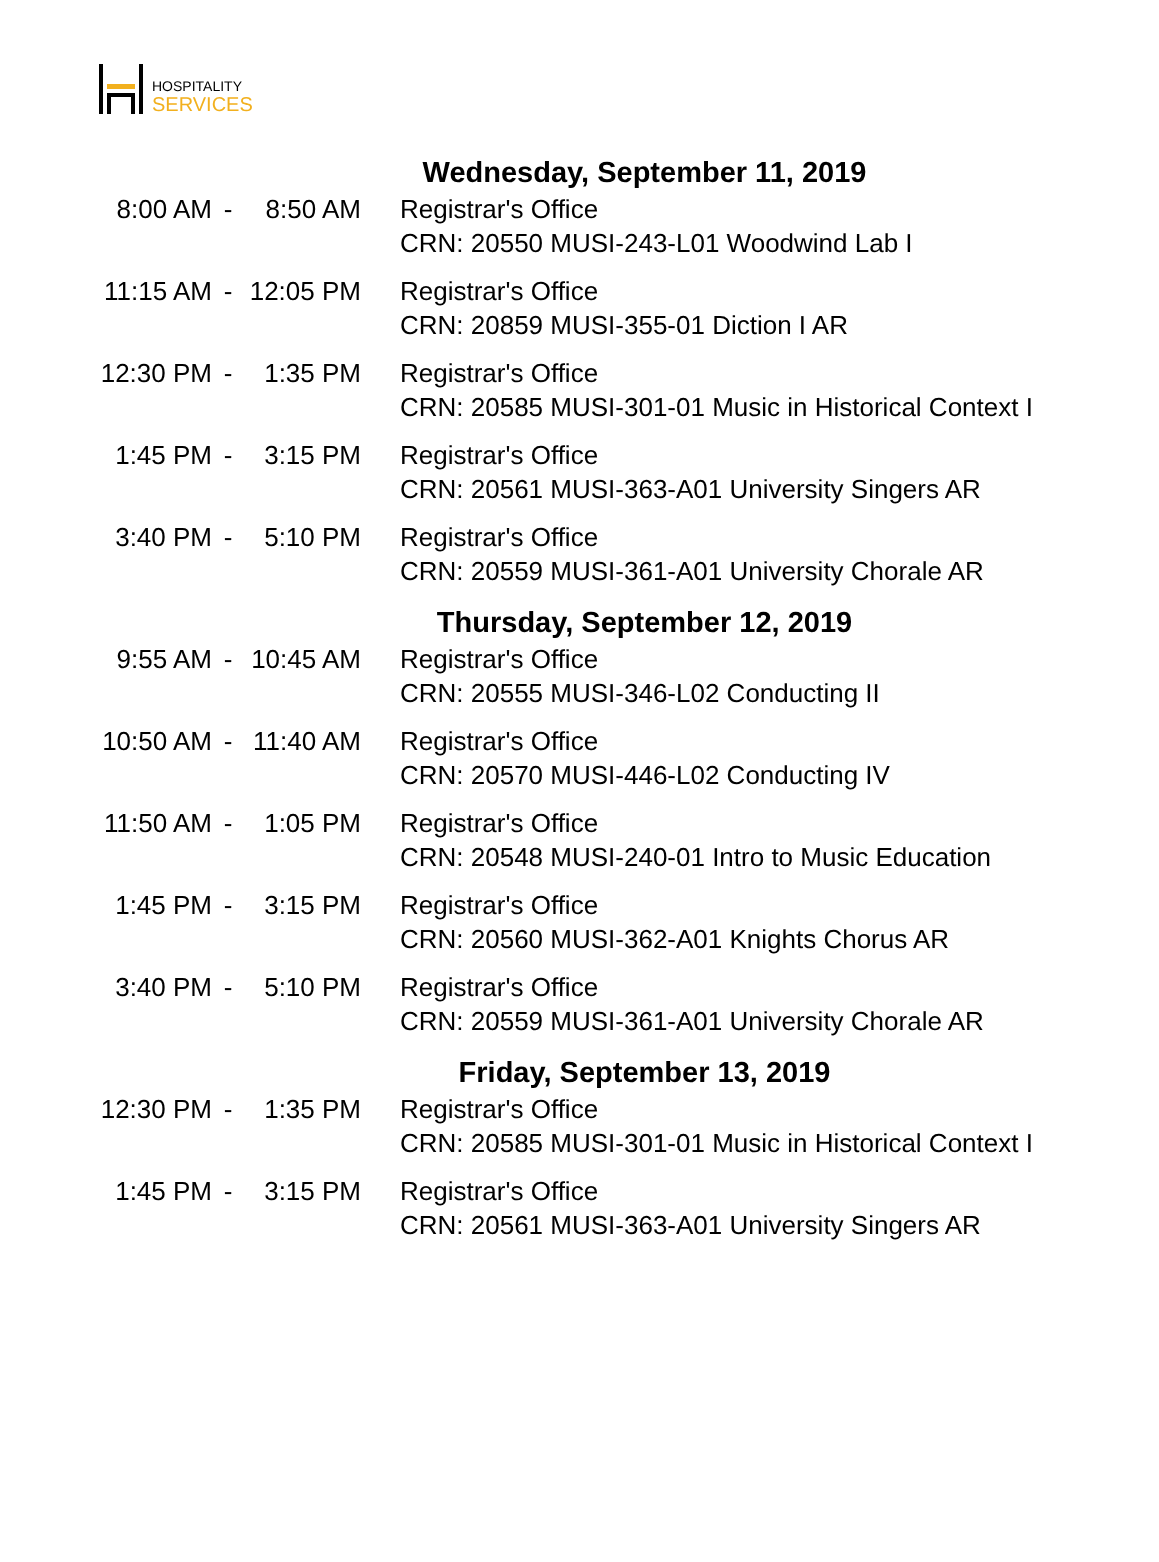HOSPITALITY
SERVICES
Wednesday, September 11, 2019
| 8:00 AM | - | 8:50 AM | Registrar's Office CRN: 20550 MUSI-243-L01 Woodwind Lab I |
| 11:15 AM | - | 12:05 PM | Registrar's Office CRN: 20859 MUSI-355-01 Diction I AR |
| 12:30 PM | - | 1:35 PM | Registrar's Office CRN: 20585 MUSI-301-01 Music in Historical Context I |
| 1:45 PM | - | 3:15 PM | Registrar's Office CRN: 20561 MUSI-363-A01 University Singers AR |
| 3:40 PM | - | 5:10 PM | Registrar's Office CRN: 20559 MUSI-361-A01 University Chorale AR |
Thursday, September 12, 2019
| 9:55 AM | - | 10:45 AM | Registrar's Office CRN: 20555 MUSI-346-L02 Conducting II |
| 10:50 AM | - | 11:40 AM | Registrar's Office CRN: 20570 MUSI-446-L02 Conducting IV |
| 11:50 AM | - | 1:05 PM | Registrar's Office CRN: 20548 MUSI-240-01 Intro to Music Education |
| 1:45 PM | - | 3:15 PM | Registrar's Office CRN: 20560 MUSI-362-A01 Knights Chorus AR |
| 3:40 PM | - | 5:10 PM | Registrar's Office CRN: 20559 MUSI-361-A01 University Chorale AR |
Friday, September 13, 2019
| 12:30 PM | - | 1:35 PM | Registrar's Office CRN: 20585 MUSI-301-01 Music in Historical Context I |
| 1:45 PM | - | 3:15 PM | Registrar's Office CRN: 20561 MUSI-363-A01 University Singers AR |